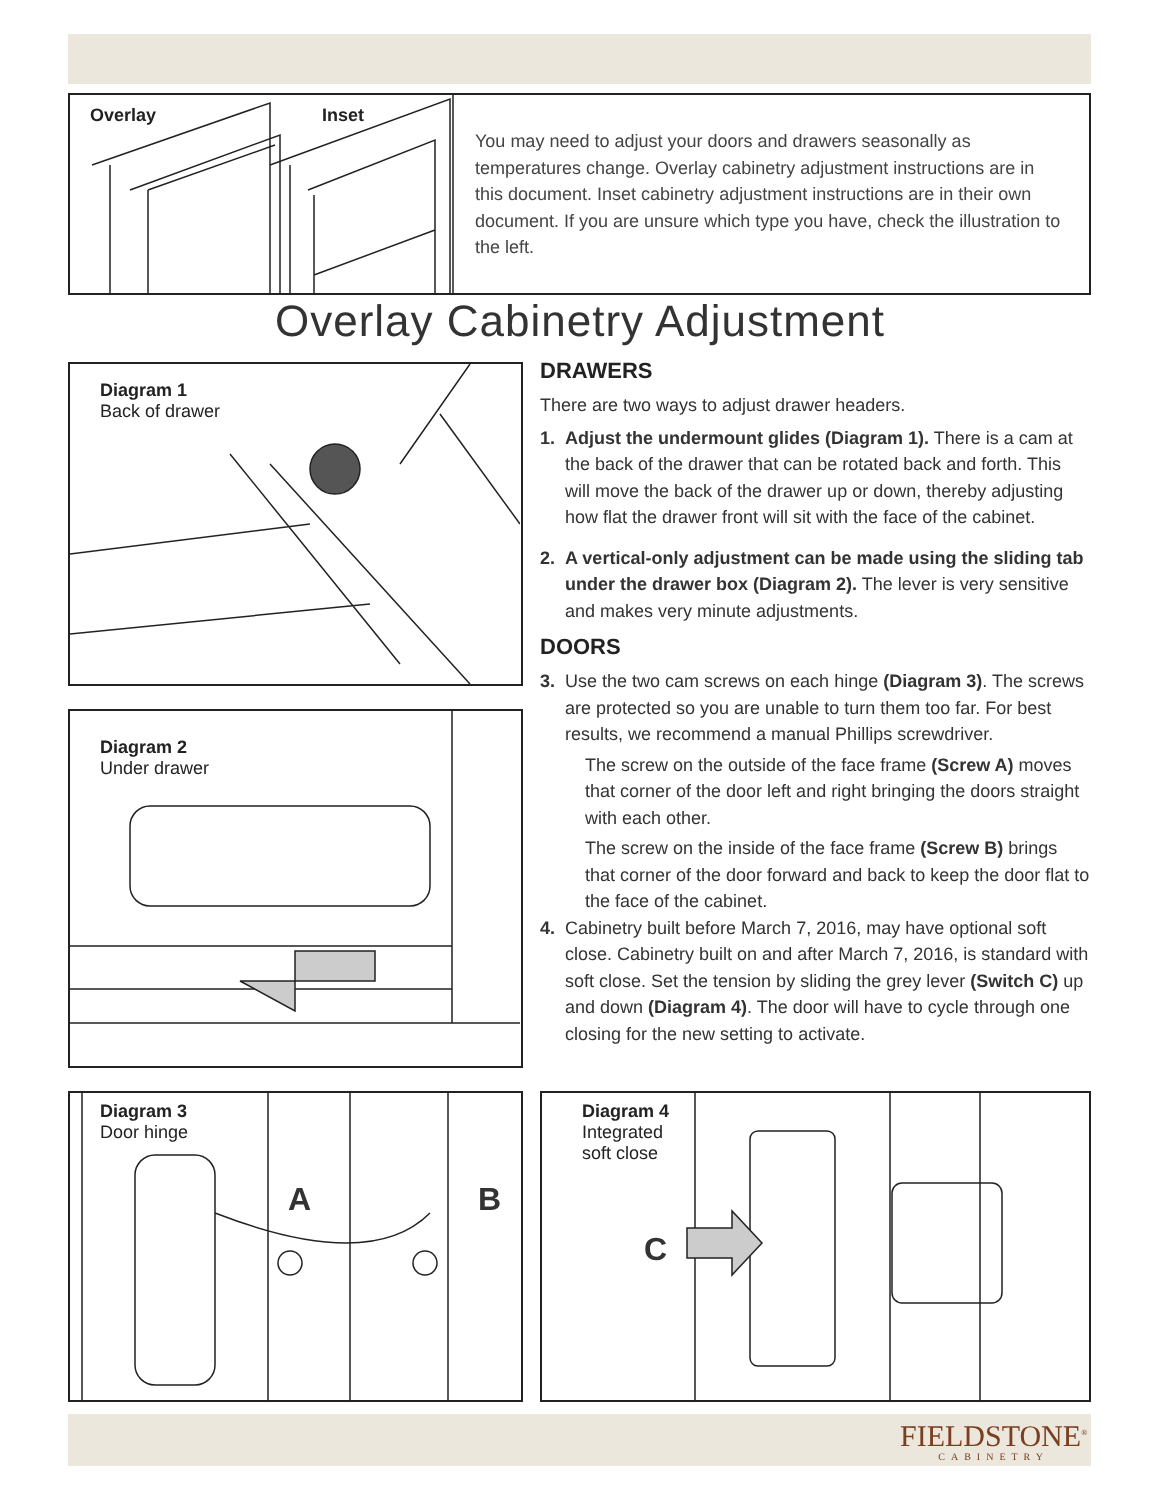Overlay Inset
You may need to adjust your doors and drawers seasonally as temperatures change. Overlay cabinetry adjustment instructions are in this document. Inset cabinetry adjustment instructions are in their own document. If you are unsure which type you have, check the illustration to the left.
Overlay Cabinetry Adjustment
Diagram 1
Back of drawer
Diagram 2
Under drawer
Diagram 3
Door hinge
A B
DRAWERS
There are two ways to adjust drawer headers.
1. Adjust the undermount glides (Diagram 1). There is a cam at the back of the drawer that can be rotated back and forth. This will move the back of the drawer up or down, thereby adjusting how flat the drawer front will sit with the face of the cabinet.
2. A vertical-only adjustment can be made using the sliding tab under the drawer box (Diagram 2). The lever is very sensitive and makes very minute adjustments.
DOORS
3. Use the two cam screws on each hinge (Diagram 3). The screws are protected so you are unable to turn them too far. For best results, we recommend a manual Phillips screwdriver.
The screw on the outside of the face frame (Screw A) moves that corner of the door left and right bringing the doors straight with each other.
The screw on the inside of the face frame (Screw B) brings that corner of the door forward and back to keep the door flat to the face of the cabinet.
4. Cabinetry built before March 7, 2016, may have optional soft close. Cabinetry built on and after March 7, 2016, is standard with soft close. Set the tension by sliding the grey lever (Switch C) up and down (Diagram 4). The door will have to cycle through one closing for the new setting to activate.
Diagram 4
Integrated
soft close
C
FIELDSTONE<sup>®</sup>
CABINETRY